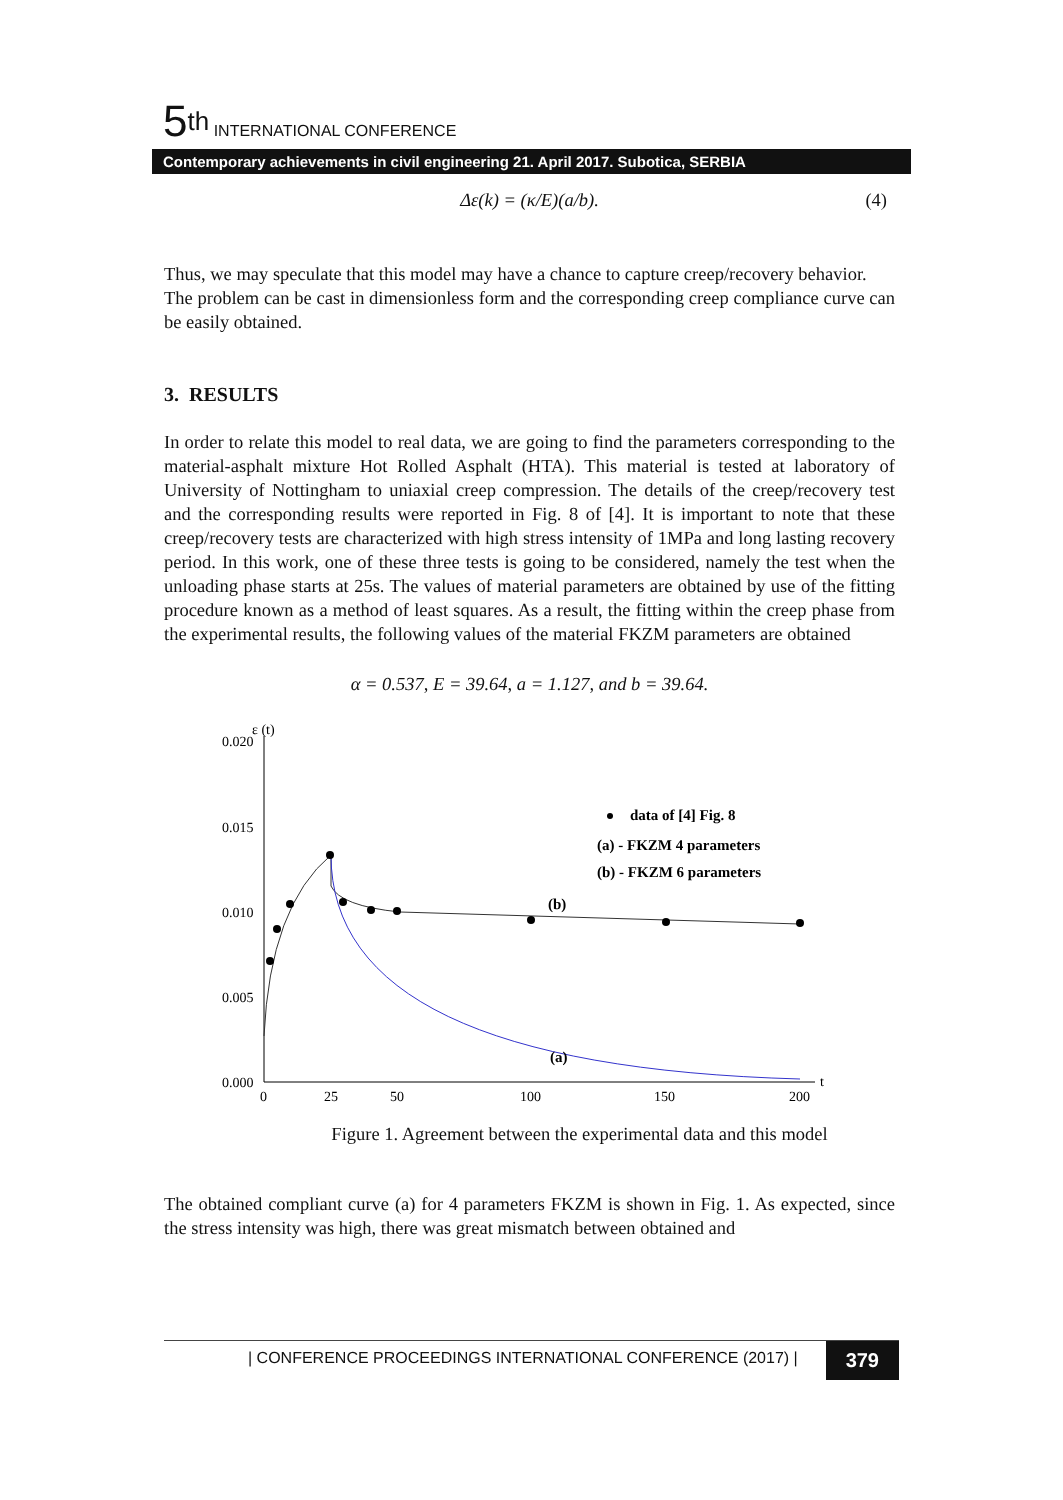5<sup>th</sup> INTERNATIONAL CONFERENCE
Contemporary achievements in civil engineering 21. April 2017. Subotica, SERBIA
Δε(k) = (κ/E)(a/b). (4)
Thus, we may speculate that this model may have a chance to capture creep/recovery behavior.
The problem can be cast in dimensionless form and the corresponding creep compliance curve can be easily obtained.
3. RESULTS
In order to relate this model to real data, we are going to find the parameters corresponding to the material-asphalt mixture Hot Rolled Asphalt (HTA). This material is tested at laboratory of University of Nottingham to uniaxial creep compression. The details of the creep/recovery test and the corresponding results were reported in Fig. 8 of [4]. It is important to note that these creep/recovery tests are characterized with high stress intensity of 1MPa and long lasting recovery period. In this work, one of these three tests is going to be considered, namely the test when the unloading phase starts at 25s. The values of material parameters are obtained by use of the fitting procedure known as a method of least squares. As a result, the fitting within the creep phase from the experimental results, the following values of the material FKZM parameters are obtained
α = 0.537, E = 39.64, a = 1.127, and b = 39.64.
0.020
ε (t)
0.015
0.010
0.005
0.000
0
25
50
100
150
200
t
data of [4] Fig. 8
(a) - FKZM 4 parameters
(b) - FKZM 6 parameters
(b)
(a)
Figure 1. Agreement between the experimental data and this model
The obtained compliant curve (a) for 4 parameters FKZM is shown in Fig. 1. As expected, since the stress intensity was high, there was great mismatch between obtained and
| CONFERENCE PROCEEDINGS INTERNATIONAL CONFERENCE (2017) | 379